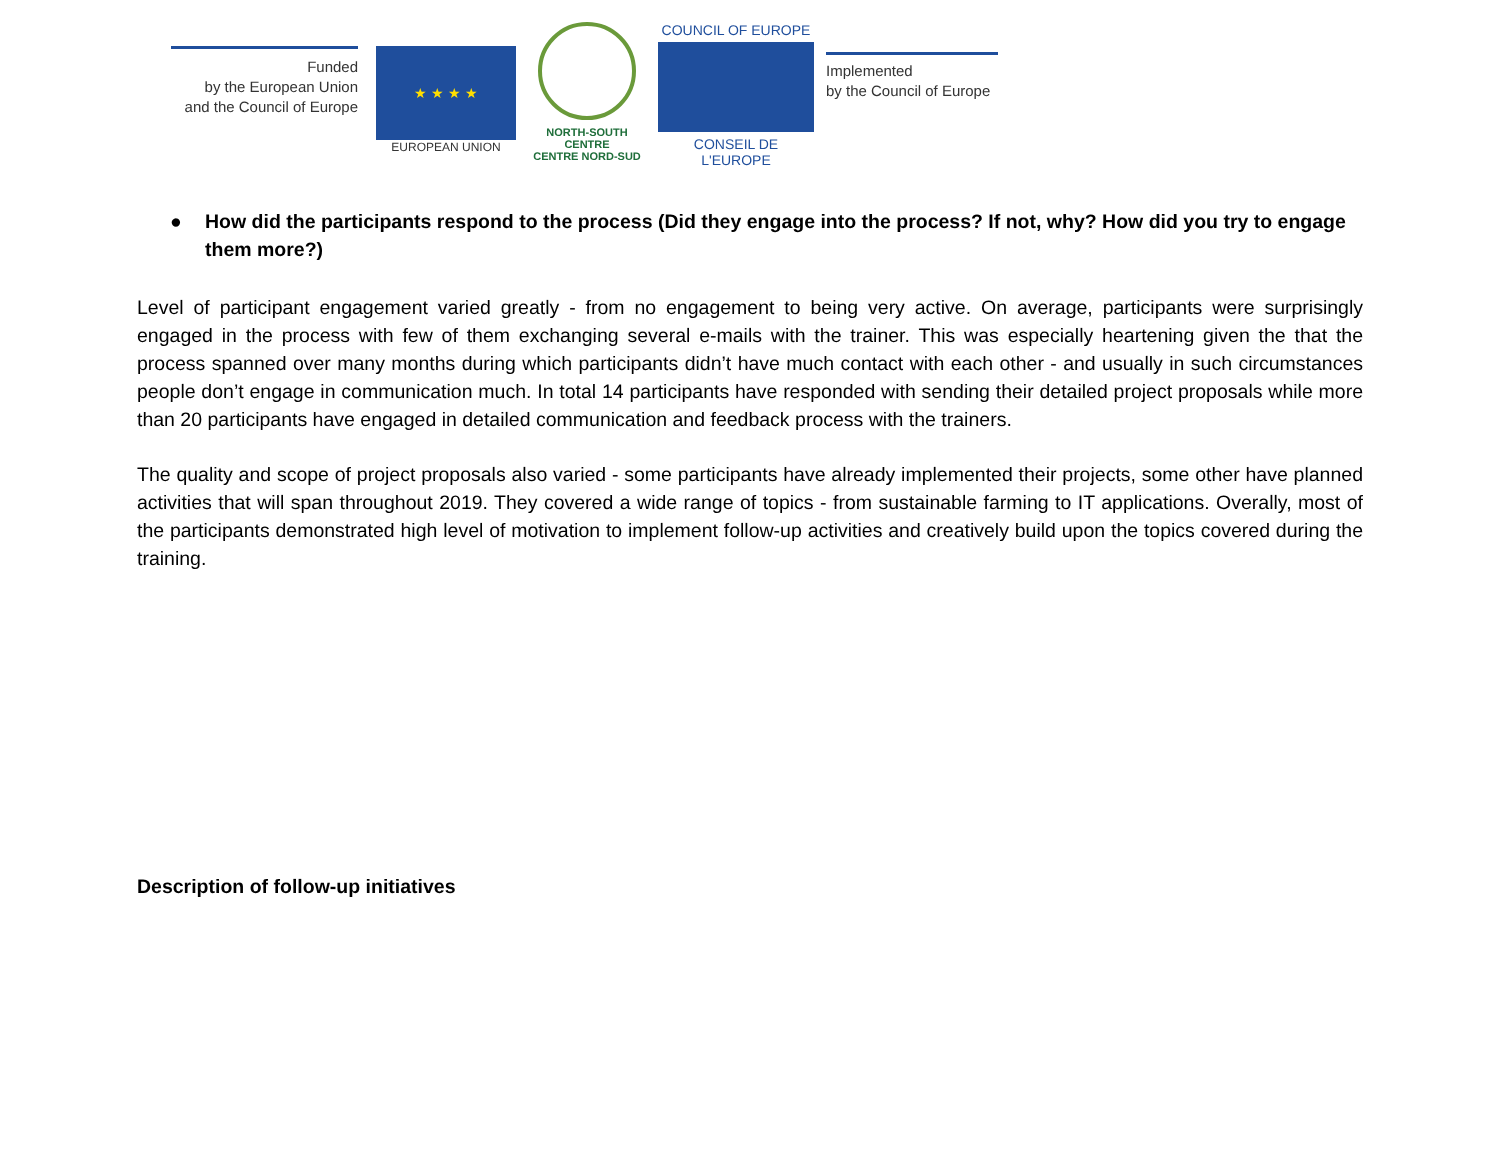Funded
by the European Union
and the Council of Europe
★ ★ ★ ★
EUROPEAN UNION
NORTH-SOUTH CENTRE
CENTRE NORD-SUD
COUNCIL OF EUROPE
CONSEIL DE L'EUROPE
Implemented
by the Council of Europe
● How did the participants respond to the process (Did they engage into the process? If not, why? How did you try to engage them more?)
Level of participant engagement varied greatly - from no engagement to being very active. On average, participants were surprisingly engaged in the process with few of them exchanging several e-mails with the trainer. This was especially heartening given the that the process spanned over many months during which participants didn’t have much contact with each other - and usually in such circumstances people don’t engage in communication much. In total 14 participants have responded with sending their detailed project proposals while more than 20 participants have engaged in detailed communication and feedback process with the trainers.
The quality and scope of project proposals also varied - some participants have already implemented their projects, some other have planned activities that will span throughout 2019. They covered a wide range of topics - from sustainable farming to IT applications. Overally, most of the participants demonstrated high level of motivation to implement follow-up activities and creatively build upon the topics covered during the training.
Description of follow-up initiatives